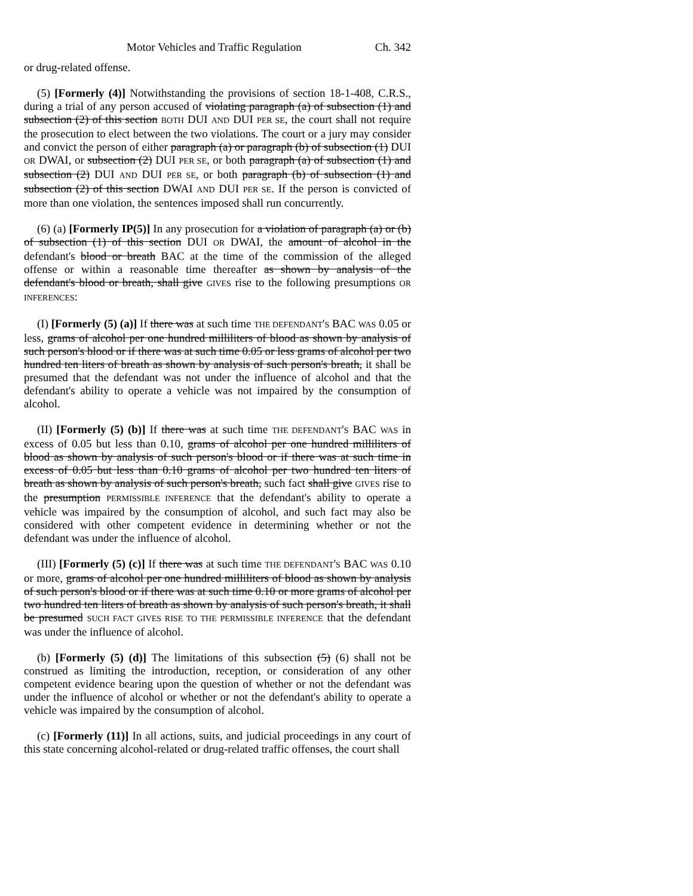Motor Vehicles and Traffic Regulation Ch. 342
or drug-related offense.
(5) [Formerly (4)] Notwithstanding the provisions of section 18-1-408, C.R.S., during a trial of any person accused of violating paragraph (a) of subsection (1) and subsection (2) of this section BOTH DUI AND DUI PER SE, the court shall not require the prosecution to elect between the two violations. The court or a jury may consider and convict the person of either paragraph (a) or paragraph (b) of subsection (1) DUI OR DWAI, or subsection (2) DUI PER SE, or both paragraph (a) of subsection (1) and subsection (2) DUI AND DUI PER SE, or both paragraph (b) of subsection (1) and subsection (2) of this section DWAI AND DUI PER SE. If the person is convicted of more than one violation, the sentences imposed shall run concurrently.
(6) (a) [Formerly IP(5)] In any prosecution for a violation of paragraph (a) or (b) of subsection (1) of this section DUI OR DWAI, the amount of alcohol in the defendant's blood or breath BAC at the time of the commission of the alleged offense or within a reasonable time thereafter as shown by analysis of the defendant's blood or breath, shall give GIVES rise to the following presumptions OR INFERENCES:
(I) [Formerly (5) (a)] If there was at such time THE DEFENDANT'S BAC WAS 0.05 or less, grams of alcohol per one hundred milliliters of blood as shown by analysis of such person's blood or if there was at such time 0.05 or less grams of alcohol per two hundred ten liters of breath as shown by analysis of such person's breath, it shall be presumed that the defendant was not under the influence of alcohol and that the defendant's ability to operate a vehicle was not impaired by the consumption of alcohol.
(II) [Formerly (5) (b)] If there was at such time THE DEFENDANT'S BAC WAS in excess of 0.05 but less than 0.10, grams of alcohol per one hundred milliliters of blood as shown by analysis of such person's blood or if there was at such time in excess of 0.05 but less than 0.10 grams of alcohol per two hundred ten liters of breath as shown by analysis of such person's breath, such fact shall give GIVES rise to the presumption PERMISSIBLE INFERENCE that the defendant's ability to operate a vehicle was impaired by the consumption of alcohol, and such fact may also be considered with other competent evidence in determining whether or not the defendant was under the influence of alcohol.
(III) [Formerly (5) (c)] If there was at such time THE DEFENDANT'S BAC WAS 0.10 or more, grams of alcohol per one hundred milliliters of blood as shown by analysis of such person's blood or if there was at such time 0.10 or more grams of alcohol per two hundred ten liters of breath as shown by analysis of such person's breath, it shall be presumed SUCH FACT GIVES RISE TO THE PERMISSIBLE INFERENCE that the defendant was under the influence of alcohol.
(b) [Formerly (5) (d)] The limitations of this subsection (5) (6) shall not be construed as limiting the introduction, reception, or consideration of any other competent evidence bearing upon the question of whether or not the defendant was under the influence of alcohol or whether or not the defendant's ability to operate a vehicle was impaired by the consumption of alcohol.
(c) [Formerly (11)] In all actions, suits, and judicial proceedings in any court of this state concerning alcohol-related or drug-related traffic offenses, the court shall